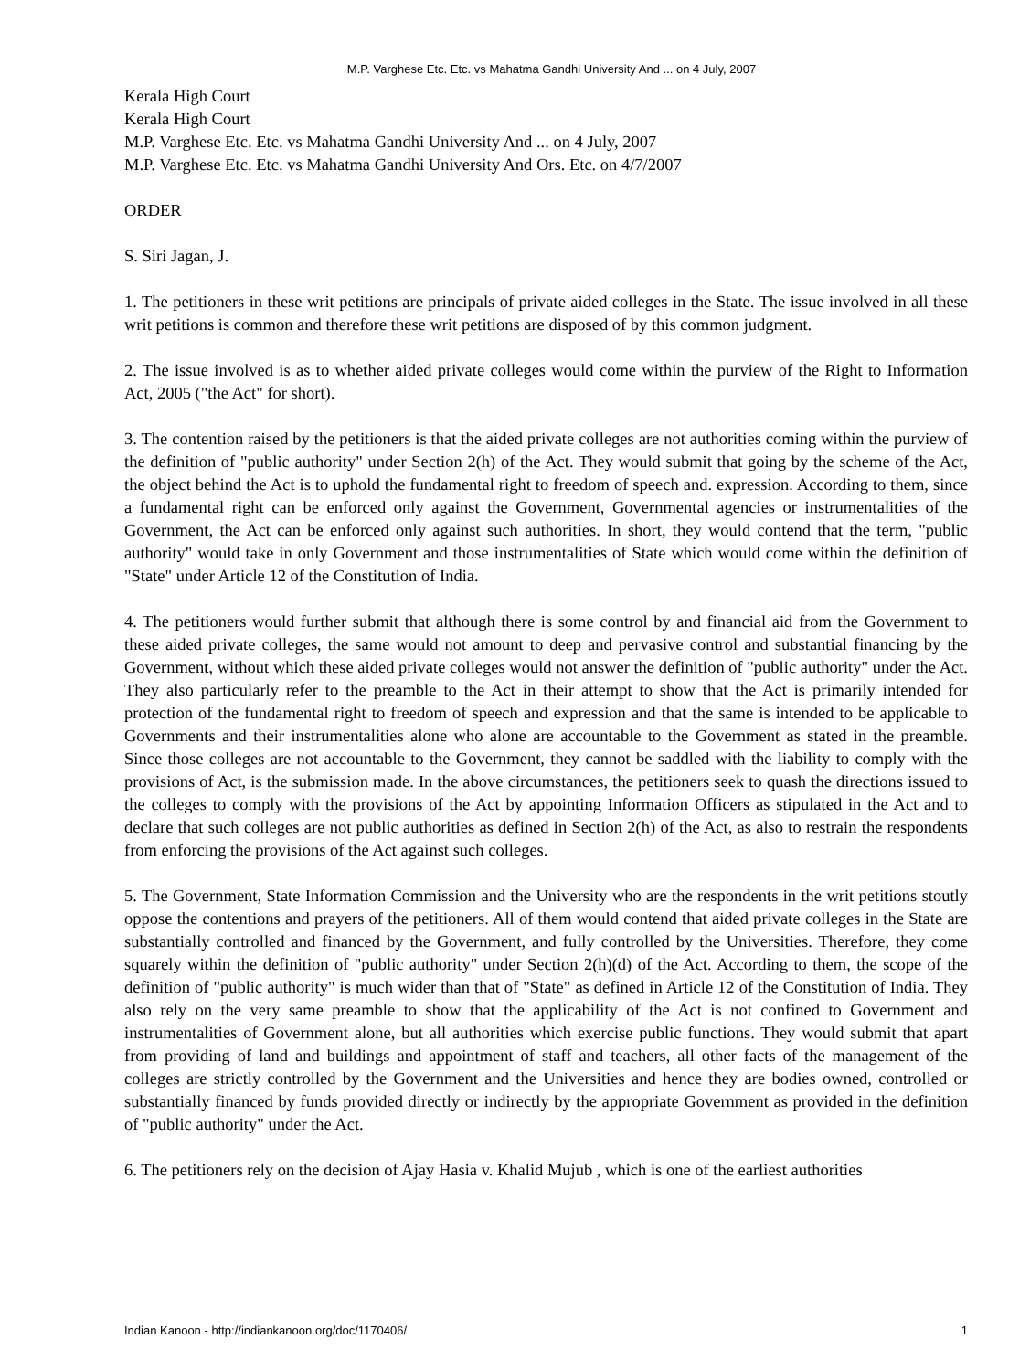M.P. Varghese Etc. Etc. vs Mahatma Gandhi University And ... on 4 July, 2007
Kerala High Court
Kerala High Court
M.P. Varghese Etc. Etc. vs Mahatma Gandhi University And ... on 4 July, 2007
M.P. Varghese Etc. Etc. vs Mahatma Gandhi University And Ors. Etc. on 4/7/2007
ORDER
S. Siri Jagan, J.
1. The petitioners in these writ petitions are principals of private aided colleges in the State. The issue involved in all these writ petitions is common and therefore these writ petitions are disposed of by this common judgment.
2. The issue involved is as to whether aided private colleges would come within the purview of the Right to Information Act, 2005 ("the Act" for short).
3. The contention raised by the petitioners is that the aided private colleges are not authorities coming within the purview of the definition of "public authority" under Section 2(h) of the Act. They would submit that going by the scheme of the Act, the object behind the Act is to uphold the fundamental right to freedom of speech and. expression. According to them, since a fundamental right can be enforced only against the Government, Governmental agencies or instrumentalities of the Government, the Act can be enforced only against such authorities. In short, they would contend that the term, "public authority" would take in only Government and those instrumentalities of State which would come within the definition of "State" under Article 12 of the Constitution of India.
4. The petitioners would further submit that although there is some control by and financial aid from the Government to these aided private colleges, the same would not amount to deep and pervasive control and substantial financing by the Government, without which these aided private colleges would not answer the definition of "public authority" under the Act. They also particularly refer to the preamble to the Act in their attempt to show that the Act is primarily intended for protection of the fundamental right to freedom of speech and expression and that the same is intended to be applicable to Governments and their instrumentalities alone who alone are accountable to the Government as stated in the preamble. Since those colleges are not accountable to the Government, they cannot be saddled with the liability to comply with the provisions of Act, is the submission made. In the above circumstances, the petitioners seek to quash the directions issued to the colleges to comply with the provisions of the Act by appointing Information Officers as stipulated in the Act and to declare that such colleges are not public authorities as defined in Section 2(h) of the Act, as also to restrain the respondents from enforcing the provisions of the Act against such colleges.
5. The Government, State Information Commission and the University who are the respondents in the writ petitions stoutly oppose the contentions and prayers of the petitioners. All of them would contend that aided private colleges in the State are substantially controlled and financed by the Government, and fully controlled by the Universities. Therefore, they come squarely within the definition of "public authority" under Section 2(h)(d) of the Act. According to them, the scope of the definition of "public authority" is much wider than that of "State" as defined in Article 12 of the Constitution of India. They also rely on the very same preamble to show that the applicability of the Act is not confined to Government and instrumentalities of Government alone, but all authorities which exercise public functions. They would submit that apart from providing of land and buildings and appointment of staff and teachers, all other facts of the management of the colleges are strictly controlled by the Government and the Universities and hence they are bodies owned, controlled or substantially financed by funds provided directly or indirectly by the appropriate Government as provided in the definition of "public authority" under the Act.
6. The petitioners rely on the decision of Ajay Hasia v. Khalid Mujub , which is one of the earliest authorities
Indian Kanoon - http://indiankanoon.org/doc/1170406/ 1